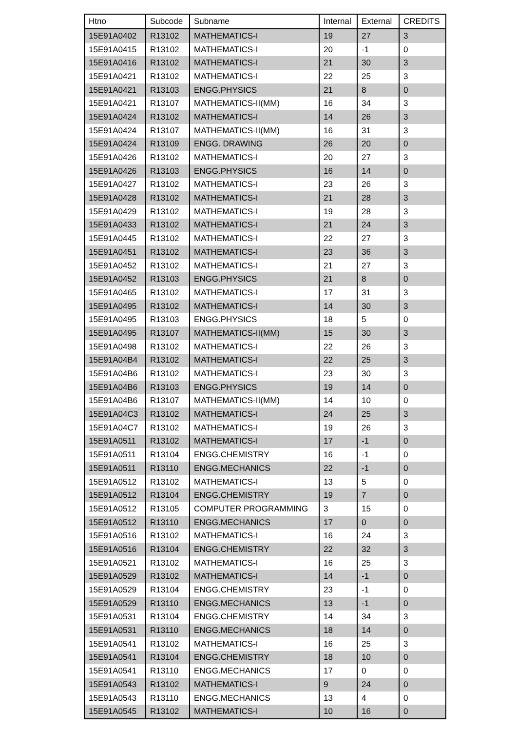| Htno | Subcode | Subname | Internal | External | CREDITS |
| --- | --- | --- | --- | --- | --- |
| 15E91A0402 | R13102 | MATHEMATICS-I | 19 | 27 | 3 |
| 15E91A0415 | R13102 | MATHEMATICS-I | 20 | -1 | 0 |
| 15E91A0416 | R13102 | MATHEMATICS-I | 21 | 30 | 3 |
| 15E91A0421 | R13102 | MATHEMATICS-I | 22 | 25 | 3 |
| 15E91A0421 | R13103 | ENGG.PHYSICS | 21 | 8 | 0 |
| 15E91A0421 | R13107 | MATHEMATICS-II(MM) | 16 | 34 | 3 |
| 15E91A0424 | R13102 | MATHEMATICS-I | 14 | 26 | 3 |
| 15E91A0424 | R13107 | MATHEMATICS-II(MM) | 16 | 31 | 3 |
| 15E91A0424 | R13109 | ENGG. DRAWING | 26 | 20 | 0 |
| 15E91A0426 | R13102 | MATHEMATICS-I | 20 | 27 | 3 |
| 15E91A0426 | R13103 | ENGG.PHYSICS | 16 | 14 | 0 |
| 15E91A0427 | R13102 | MATHEMATICS-I | 23 | 26 | 3 |
| 15E91A0428 | R13102 | MATHEMATICS-I | 21 | 28 | 3 |
| 15E91A0429 | R13102 | MATHEMATICS-I | 19 | 28 | 3 |
| 15E91A0433 | R13102 | MATHEMATICS-I | 21 | 24 | 3 |
| 15E91A0445 | R13102 | MATHEMATICS-I | 22 | 27 | 3 |
| 15E91A0451 | R13102 | MATHEMATICS-I | 23 | 36 | 3 |
| 15E91A0452 | R13102 | MATHEMATICS-I | 21 | 27 | 3 |
| 15E91A0452 | R13103 | ENGG.PHYSICS | 21 | 8 | 0 |
| 15E91A0465 | R13102 | MATHEMATICS-I | 17 | 31 | 3 |
| 15E91A0495 | R13102 | MATHEMATICS-I | 14 | 30 | 3 |
| 15E91A0495 | R13103 | ENGG.PHYSICS | 18 | 5 | 0 |
| 15E91A0495 | R13107 | MATHEMATICS-II(MM) | 15 | 30 | 3 |
| 15E91A0498 | R13102 | MATHEMATICS-I | 22 | 26 | 3 |
| 15E91A04B4 | R13102 | MATHEMATICS-I | 22 | 25 | 3 |
| 15E91A04B6 | R13102 | MATHEMATICS-I | 23 | 30 | 3 |
| 15E91A04B6 | R13103 | ENGG.PHYSICS | 19 | 14 | 0 |
| 15E91A04B6 | R13107 | MATHEMATICS-II(MM) | 14 | 10 | 0 |
| 15E91A04C3 | R13102 | MATHEMATICS-I | 24 | 25 | 3 |
| 15E91A04C7 | R13102 | MATHEMATICS-I | 19 | 26 | 3 |
| 15E91A0511 | R13102 | MATHEMATICS-I | 17 | -1 | 0 |
| 15E91A0511 | R13104 | ENGG.CHEMISTRY | 16 | -1 | 0 |
| 15E91A0511 | R13110 | ENGG.MECHANICS | 22 | -1 | 0 |
| 15E91A0512 | R13102 | MATHEMATICS-I | 13 | 5 | 0 |
| 15E91A0512 | R13104 | ENGG.CHEMISTRY | 19 | 7 | 0 |
| 15E91A0512 | R13105 | COMPUTER PROGRAMMING | 3 | 15 | 0 |
| 15E91A0512 | R13110 | ENGG.MECHANICS | 17 | 0 | 0 |
| 15E91A0516 | R13102 | MATHEMATICS-I | 16 | 24 | 3 |
| 15E91A0516 | R13104 | ENGG.CHEMISTRY | 22 | 32 | 3 |
| 15E91A0521 | R13102 | MATHEMATICS-I | 16 | 25 | 3 |
| 15E91A0529 | R13102 | MATHEMATICS-I | 14 | -1 | 0 |
| 15E91A0529 | R13104 | ENGG.CHEMISTRY | 23 | -1 | 0 |
| 15E91A0529 | R13110 | ENGG.MECHANICS | 13 | -1 | 0 |
| 15E91A0531 | R13104 | ENGG.CHEMISTRY | 14 | 34 | 3 |
| 15E91A0531 | R13110 | ENGG.MECHANICS | 18 | 14 | 0 |
| 15E91A0541 | R13102 | MATHEMATICS-I | 16 | 25 | 3 |
| 15E91A0541 | R13104 | ENGG.CHEMISTRY | 18 | 10 | 0 |
| 15E91A0541 | R13110 | ENGG.MECHANICS | 17 | 0 | 0 |
| 15E91A0543 | R13102 | MATHEMATICS-I | 9 | 24 | 0 |
| 15E91A0543 | R13110 | ENGG.MECHANICS | 13 | 4 | 0 |
| 15E91A0545 | R13102 | MATHEMATICS-I | 10 | 16 | 0 |